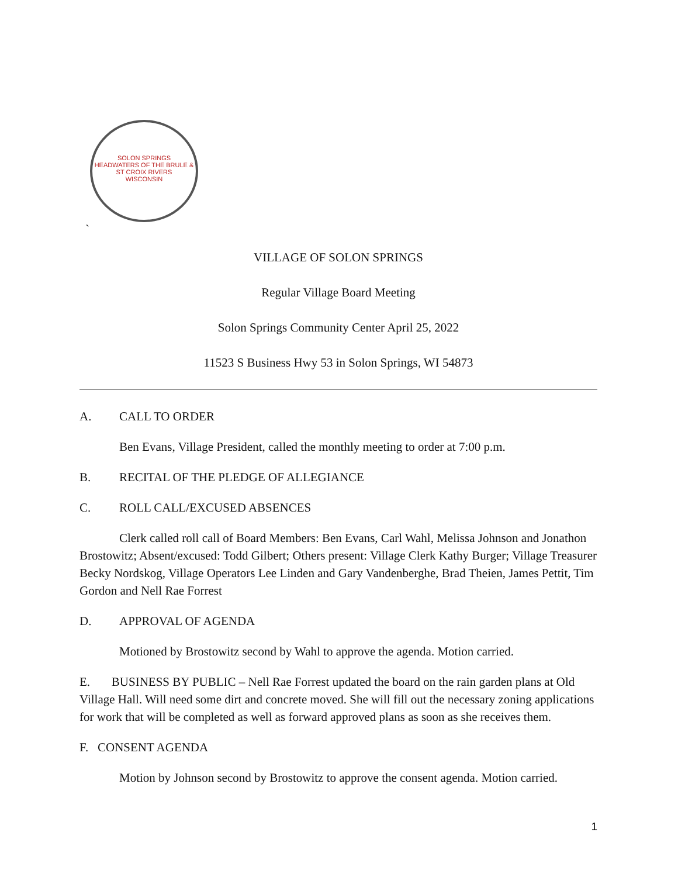SOLON SPRINGS
HEADWATERS OF THE BRULE & ST CROIX RIVERS
WISCONSIN
`
VILLAGE OF SOLON SPRINGS
Regular Village Board Meeting
Solon Springs Community Center April 25, 2022
11523 S Business Hwy 53 in Solon Springs, WI 54873
A. CALL TO ORDER
Ben Evans, Village President, called the monthly meeting to order at 7:00 p.m.
B. RECITAL OF THE PLEDGE OF ALLEGIANCE
C. ROLL CALL/EXCUSED ABSENCES
Clerk called roll call of Board Members: Ben Evans, Carl Wahl, Melissa Johnson and Jonathon Brostowitz; Absent/excused: Todd Gilbert; Others present: Village Clerk Kathy Burger; Village Treasurer Becky Nordskog, Village Operators Lee Linden and Gary Vandenberghe, Brad Theien, James Pettit, Tim Gordon and Nell Rae Forrest
D. APPROVAL OF AGENDA
Motioned by Brostowitz second by Wahl to approve the agenda. Motion carried.
E. BUSINESS BY PUBLIC – Nell Rae Forrest updated the board on the rain garden plans at Old Village Hall. Will need some dirt and concrete moved. She will fill out the necessary zoning applications for work that will be completed as well as forward approved plans as soon as she receives them.
F. CONSENT AGENDA
Motion by Johnson second by Brostowitz to approve the consent agenda. Motion carried.
1